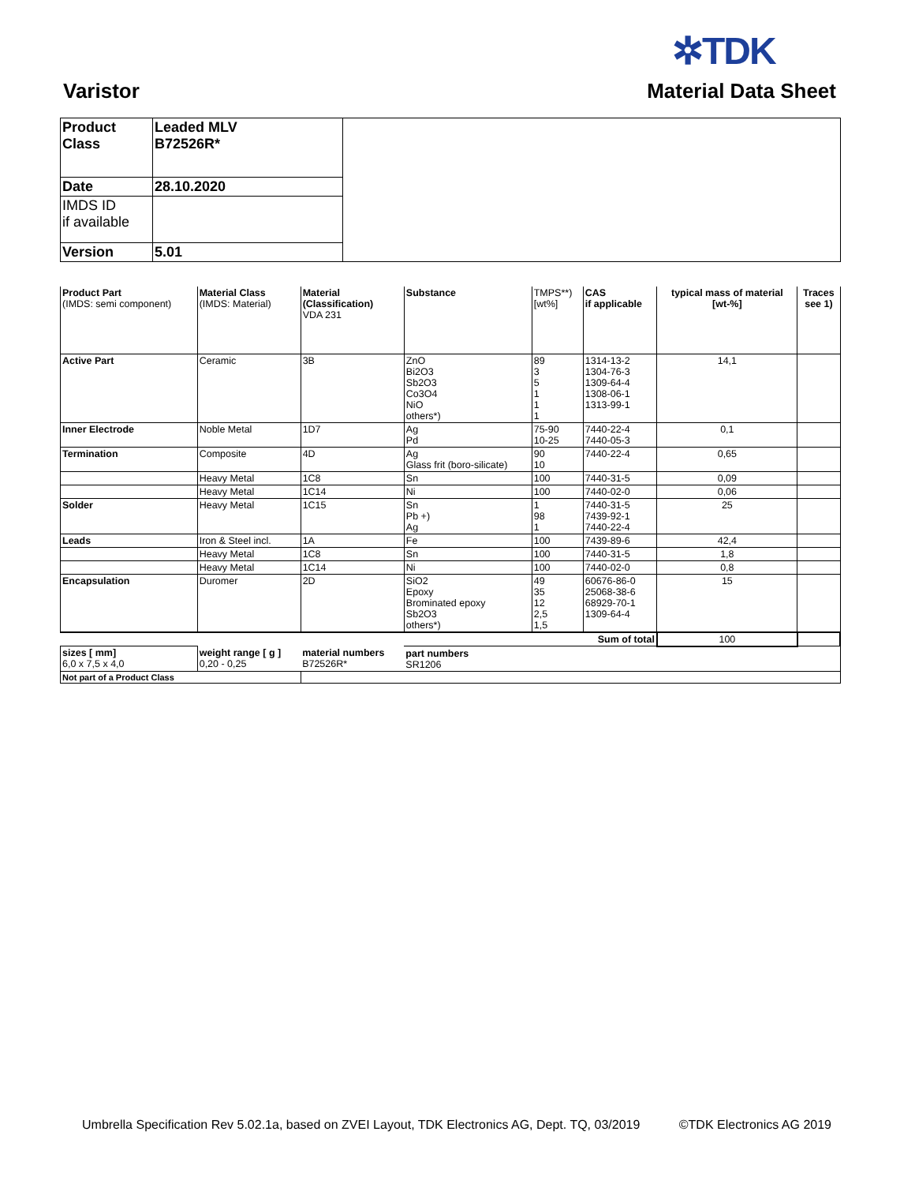✲TDK
Varistor Material Data Sheet
| Product Class | Leaded MLV B72526R* | |
| Date | 28.10.2020 | |
| IMDS ID if available | | |
| Version | 5.01 | |
| Product Part (IMDS: semi component) | Material Class (IMDS: Material) | Material (Classification) VDA 231 | Substance | TMPS**) [wt%] | CAS if applicable | typical mass of material [wt-%] | Traces see 1) |
| --- | --- | --- | --- | --- | --- | --- | --- |
| Active Part | Ceramic | 3B | ZnO Bi2O3 Sb2O3 Co3O4 NiO others*) | 89 3 5 1 1 1 | 1314-13-2 1304-76-3 1309-64-4 1308-06-1 1313-99-1 | 14,1 | |
| Inner Electrode | Noble Metal | 1D7 | Ag Pd | 75-90 10-25 | 7440-22-4 7440-05-3 | 0,1 | |
| Termination | Composite | 4D | Ag Glass frit (boro-silicate) | 90 10 | 7440-22-4 | 0,65 | |
| | Heavy Metal | 1C8 | Sn | 100 | 7440-31-5 | 0,09 | |
| | Heavy Metal | 1C14 | Ni | 100 | 7440-02-0 | 0,06 | |
| Solder | Heavy Metal | 1C15 | Sn Pb +) Ag | 1 98 1 | 7440-31-5 7439-92-1 7440-22-4 | 25 | |
| Leads | Iron & Steel incl. | 1A | Fe | 100 | 7439-89-6 | 42,4 | |
| | Heavy Metal | 1C8 | Sn | 100 | 7440-31-5 | 1,8 | |
| | Heavy Metal | 1C14 | Ni | 100 | 7440-02-0 | 0,8 | |
| Encapsulation | Duromer | 2D | SiO2 Epoxy Brominated epoxy Sb2O3 others*) | 49 35 12 2,5 1,5 | 60676-86-0 25068-38-6 68929-70-1 1309-64-4 | 15 | |
| Sum of total | | | | | | 100 | |
| sizes [ mm] 6,0 x 7,5 x 4,0 | weight range [ g ] 0,20 - 0,25 | material numbers B72526R* | part numbers SR1206 | | | | |
| Not part of a Product Class | | | | | | | |
Umbrella Specification Rev 5.02.1a, based on ZVEI Layout, TDK Electronics AG, Dept. TQ, 03/2019 ©TDK Electronics AG 2019